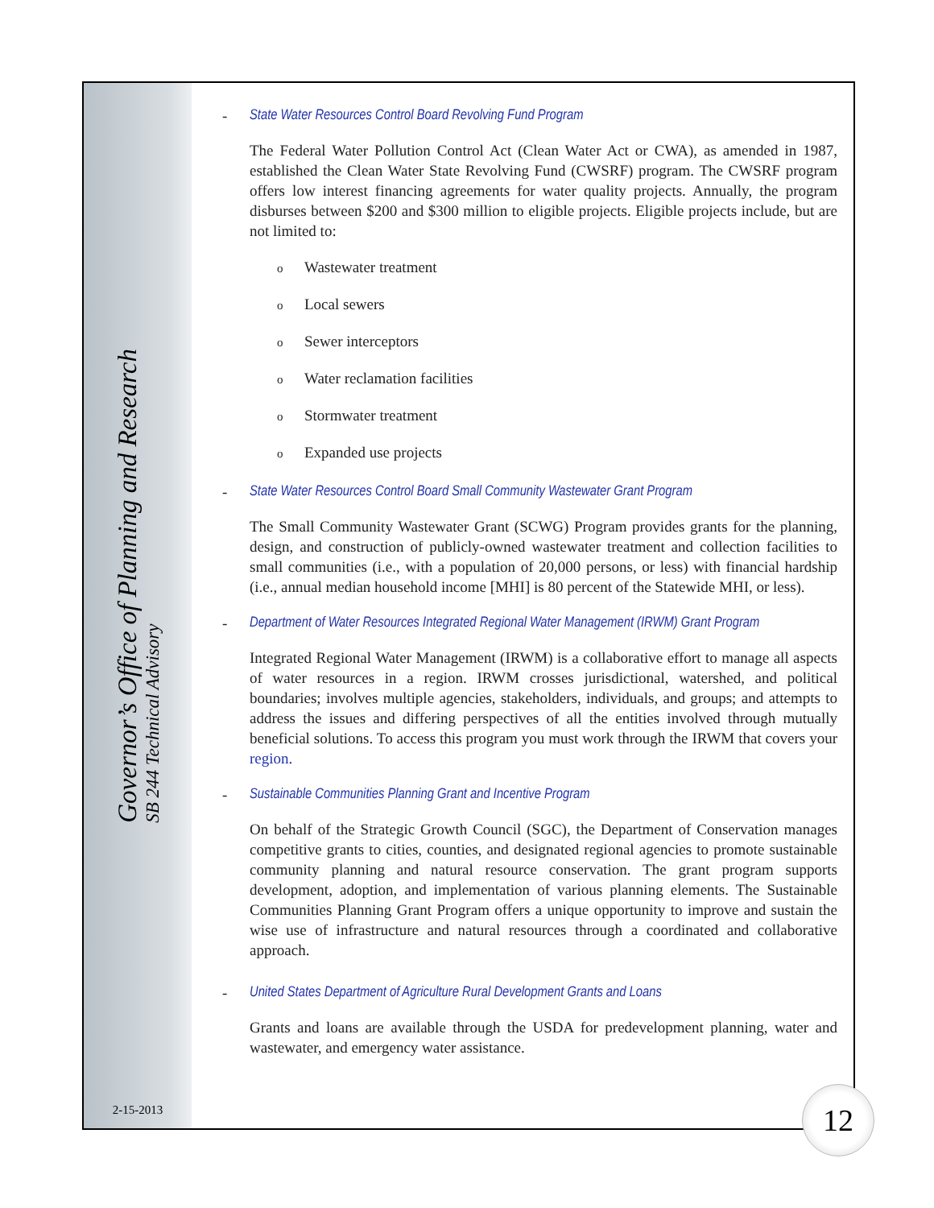Governor’s Office of Planning and Research
SB 244 Technical Advisory
2-15-2013
- State Water Resources Control Board Revolving Fund Program
The Federal Water Pollution Control Act (Clean Water Act or CWA), as amended in 1987, established the Clean Water State Revolving Fund (CWSRF) program. The CWSRF program offers low interest financing agreements for water quality projects. Annually, the program disburses between $200 and $300 million to eligible projects. Eligible projects include, but are not limited to:
o Wastewater treatment
o Local sewers
o Sewer interceptors
o Water reclamation facilities
o Stormwater treatment
o Expanded use projects
- State Water Resources Control Board Small Community Wastewater Grant Program
The Small Community Wastewater Grant (SCWG) Program provides grants for the planning, design, and construction of publicly-owned wastewater treatment and collection facilities to small communities (i.e., with a population of 20,000 persons, or less) with financial hardship (i.e., annual median household income [MHI] is 80 percent of the Statewide MHI, or less).
- Department of Water Resources Integrated Regional Water Management (IRWM) Grant Program
Integrated Regional Water Management (IRWM) is a collaborative effort to manage all aspects of water resources in a region. IRWM crosses jurisdictional, watershed, and political boundaries; involves multiple agencies, stakeholders, individuals, and groups; and attempts to address the issues and differing perspectives of all the entities involved through mutually beneficial solutions. To access this program you must work through the IRWM that covers your region.
- Sustainable Communities Planning Grant and Incentive Program
On behalf of the Strategic Growth Council (SGC), the Department of Conservation manages competitive grants to cities, counties, and designated regional agencies to promote sustainable community planning and natural resource conservation. The grant program supports development, adoption, and implementation of various planning elements. The Sustainable Communities Planning Grant Program offers a unique opportunity to improve and sustain the wise use of infrastructure and natural resources through a coordinated and collaborative approach.
- United States Department of Agriculture Rural Development Grants and Loans
Grants and loans are available through the USDA for predevelopment planning, water and wastewater, and emergency water assistance.
12